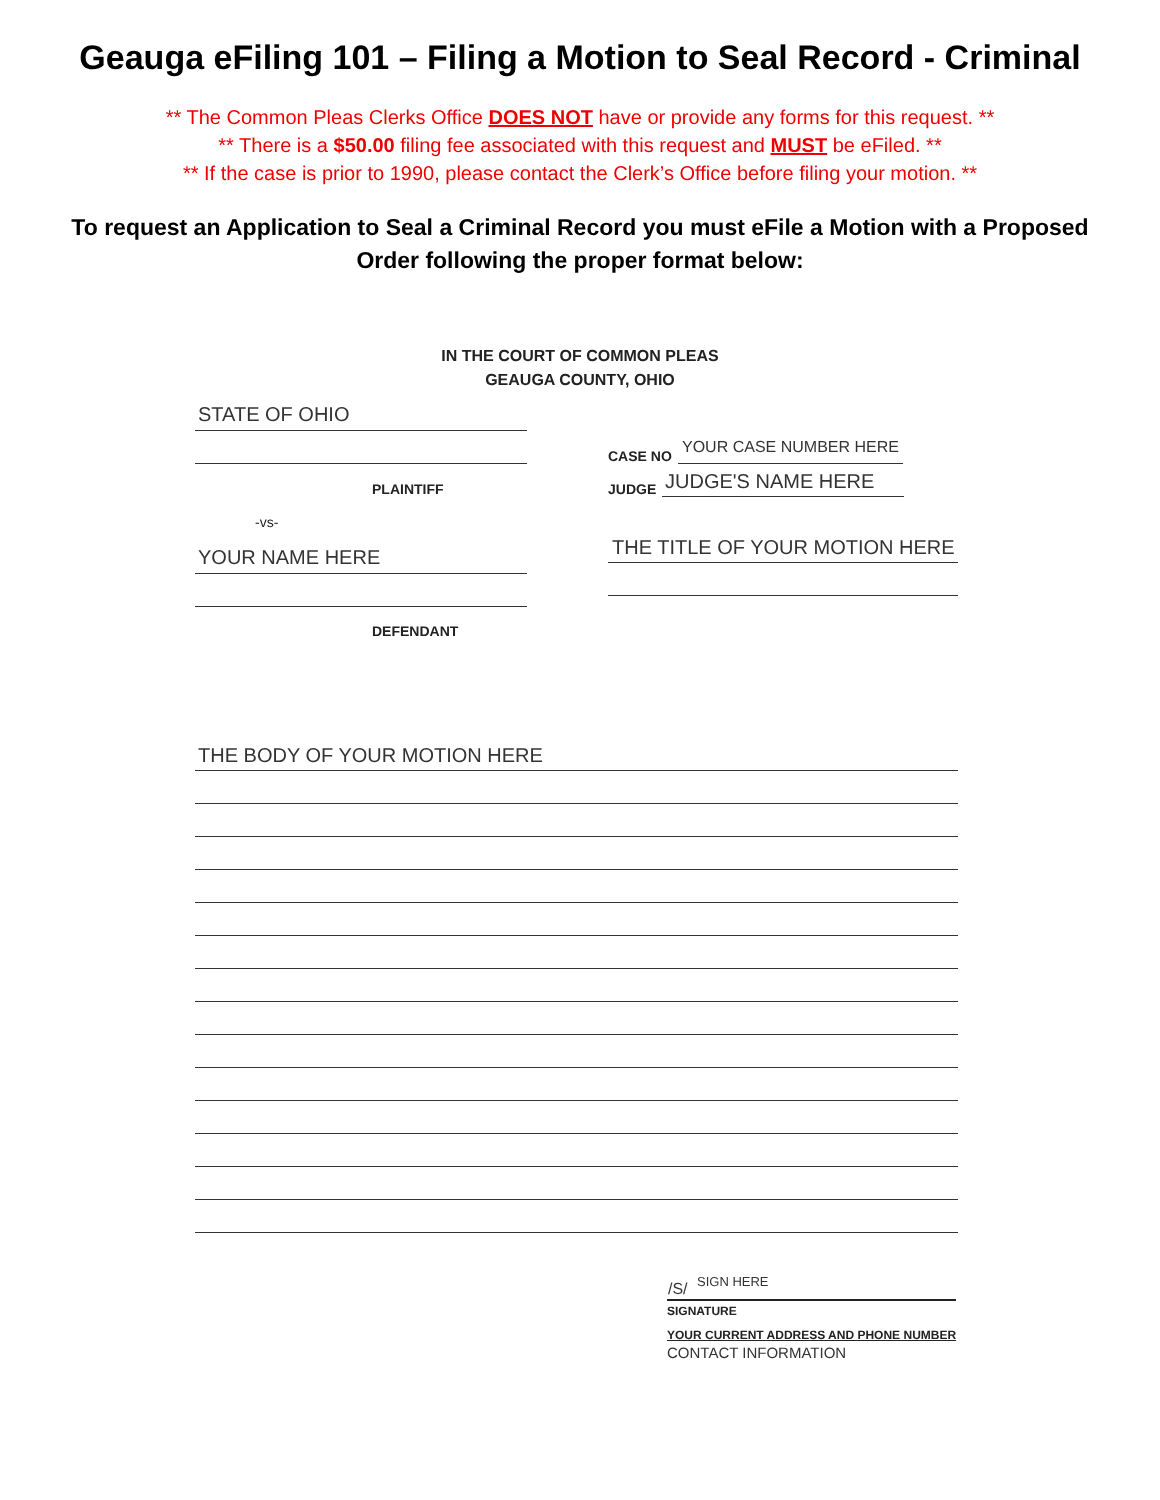Geauga eFiling 101 – Filing a Motion to Seal Record - Criminal
** The Common Pleas Clerks Office DOES NOT have or provide any forms for this request. **
** There is a $50.00 filing fee associated with this request and MUST be eFiled. **
** If the case is prior to 1990, please contact the Clerk’s Office before filing your motion. **
To request an Application to Seal a Criminal Record you must eFile a Motion with a Proposed Order following the proper format below:
IN THE COURT OF COMMON PLEAS
GEAUGA COUNTY, OHIO
STATE OF OHIO
PLAINTIFF
-vs-
YOUR NAME HERE
DEFENDANT
CASE NO YOUR CASE NUMBER HERE
JUDGE JUDGE'S NAME HERE
THE TITLE OF YOUR MOTION HERE
THE BODY OF YOUR MOTION HERE
/S/ SIGN HERE
SIGNATURE
YOUR CURRENT ADDRESS AND PHONE NUMBER
CONTACT INFORMATION